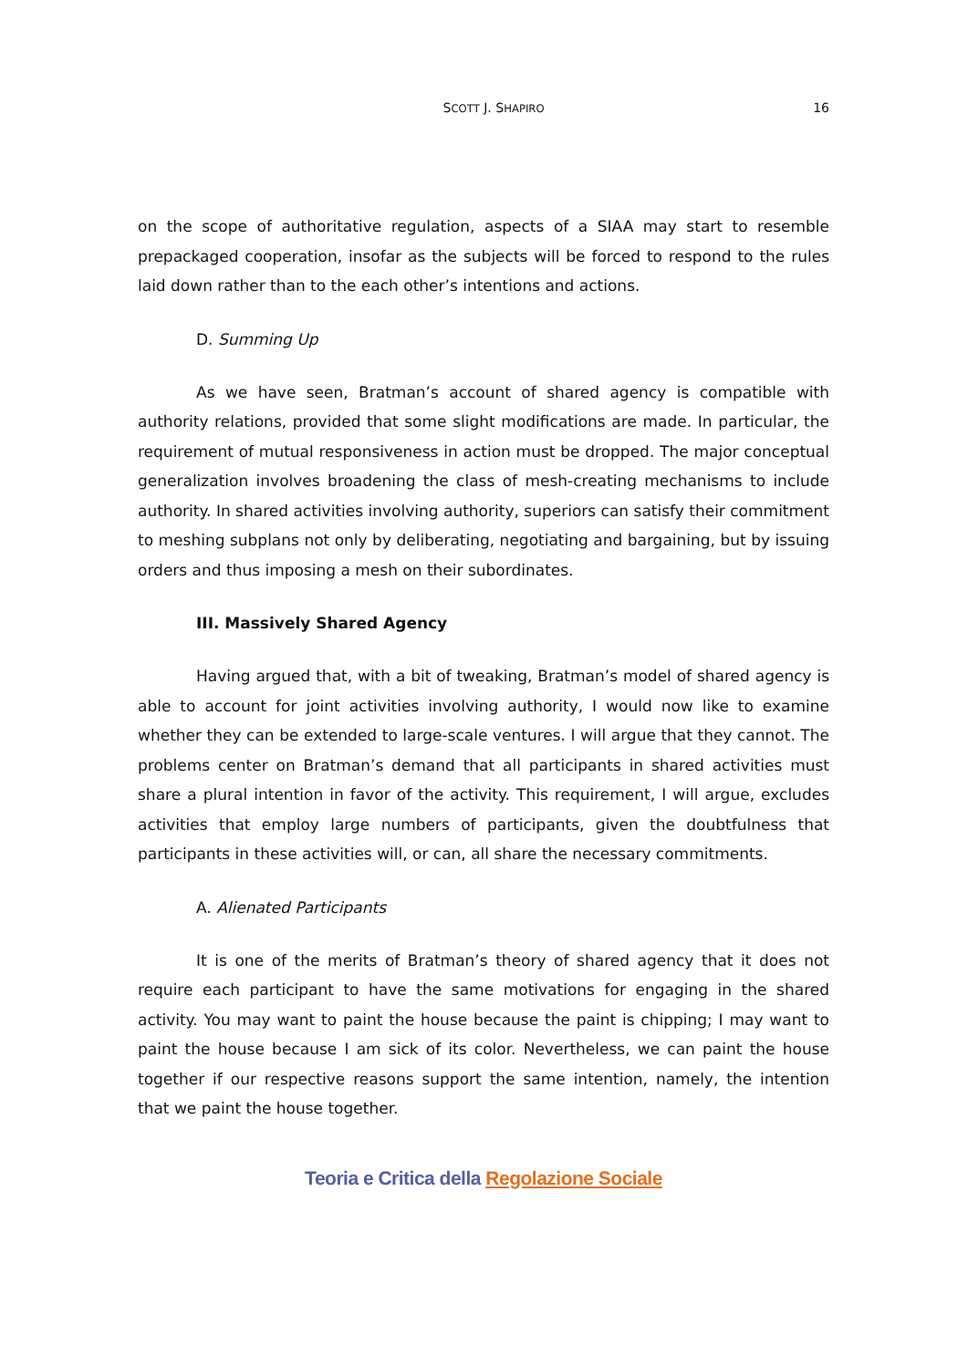SCOTT J. SHAPIRO 16
on the scope of authoritative regulation, aspects of a SIAA may start to resemble prepackaged cooperation, insofar as the subjects will be forced to respond to the rules laid down rather than to the each other’s intentions and actions.
D. Summing Up
As we have seen, Bratman’s account of shared agency is compatible with authority relations, provided that some slight modifications are made. In particular, the requirement of mutual responsiveness in action must be dropped. The major conceptual generalization involves broadening the class of mesh-creating mechanisms to include authority. In shared activities involving authority, superiors can satisfy their commitment to meshing subplans not only by deliberating, negotiating and bargaining, but by issuing orders and thus imposing a mesh on their subordinates.
III. Massively Shared Agency
Having argued that, with a bit of tweaking, Bratman’s model of shared agency is able to account for joint activities involving authority, I would now like to examine whether they can be extended to large-scale ventures. I will argue that they cannot. The problems center on Bratman’s demand that all participants in shared activities must share a plural intention in favor of the activity. This requirement, I will argue, excludes activities that employ large numbers of participants, given the doubtfulness that participants in these activities will, or can, all share the necessary commitments.
A. Alienated Participants
It is one of the merits of Bratman’s theory of shared agency that it does not require each participant to have the same motivations for engaging in the shared activity. You may want to paint the house because the paint is chipping; I may want to paint the house because I am sick of its color. Nevertheless, we can paint the house together if our respective reasons support the same intention, namely, the intention that we paint the house together.
Teoria e Critica della Regolazione Sociale